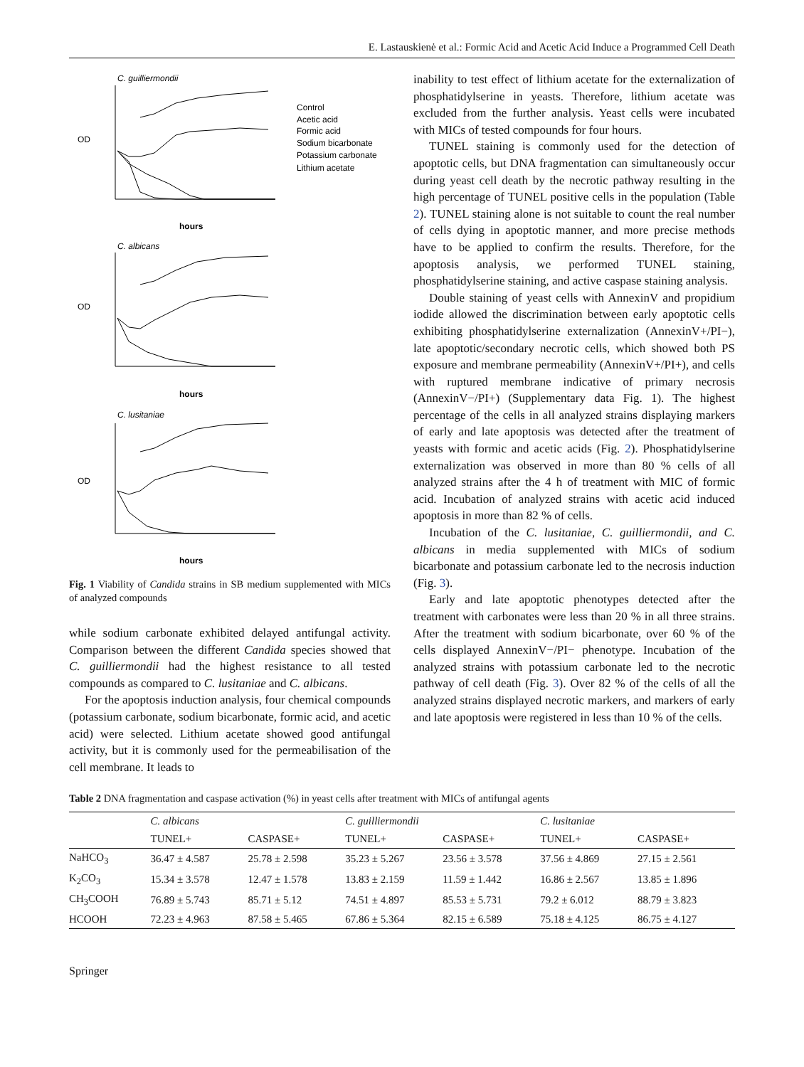E. Lastauskienė et al.: Formic Acid and Acetic Acid Induce a Programmed Cell Death
C. guilliermondii
C. albicans
C. lusitaniae
OD
OD
OD
hours
hours
hours
Control
Acetic acid
Formic acid
Sodium bicarbonate
Potassium carbonate
Lithium acetate
Fig. 1 Viability of Candida strains in SB medium supplemented with MICs of analyzed compounds
while sodium carbonate exhibited delayed antifungal activity. Comparison between the different Candida species showed that C. guilliermondii had the highest resistance to all tested compounds as compared to C. lusitaniae and C. albicans.
For the apoptosis induction analysis, four chemical compounds (potassium carbonate, sodium bicarbonate, formic acid, and acetic acid) were selected. Lithium acetate showed good antifungal activity, but it is commonly used for the permeabilisation of the cell membrane. It leads to
inability to test effect of lithium acetate for the externalization of phosphatidylserine in yeasts. Therefore, lithium acetate was excluded from the further analysis. Yeast cells were incubated with MICs of tested compounds for four hours.
TUNEL staining is commonly used for the detection of apoptotic cells, but DNA fragmentation can simultaneously occur during yeast cell death by the necrotic pathway resulting in the high percentage of TUNEL positive cells in the population (Table 2). TUNEL staining alone is not suitable to count the real number of cells dying in apoptotic manner, and more precise methods have to be applied to confirm the results. Therefore, for the apoptosis analysis, we performed TUNEL staining, phosphatidylserine staining, and active caspase staining analysis.
Double staining of yeast cells with AnnexinV and propidium iodide allowed the discrimination between early apoptotic cells exhibiting phosphatidylserine externalization (AnnexinV+/PI−), late apoptotic/secondary necrotic cells, which showed both PS exposure and membrane permeability (AnnexinV+/PI+), and cells with ruptured membrane indicative of primary necrosis (AnnexinV−/PI+) (Supplementary data Fig. 1). The highest percentage of the cells in all analyzed strains displaying markers of early and late apoptosis was detected after the treatment of yeasts with formic and acetic acids (Fig. 2). Phosphatidylserine externalization was observed in more than 80 % cells of all analyzed strains after the 4 h of treatment with MIC of formic acid. Incubation of analyzed strains with acetic acid induced apoptosis in more than 82 % of cells.
Incubation of the C. lusitaniae, C. guilliermondii, and C. albicans in media supplemented with MICs of sodium bicarbonate and potassium carbonate led to the necrosis induction (Fig. 3).
Early and late apoptotic phenotypes detected after the treatment with carbonates were less than 20 % in all three strains. After the treatment with sodium bicarbonate, over 60 % of the cells displayed AnnexinV−/PI− phenotype. Incubation of the analyzed strains with potassium carbonate led to the necrotic pathway of cell death (Fig. 3). Over 82 % of the cells of all the analyzed strains displayed necrotic markers, and markers of early and late apoptosis were registered in less than 10 % of the cells.
Table 2 DNA fragmentation and caspase activation (%) in yeast cells after treatment with MICs of antifungal agents
| | C. albicans | | C. guilliermondii | | C. lusitaniae | |
| --- | --- | --- | --- | --- | --- | --- |
| | TUNEL+ | CASPASE+ | TUNEL+ | CASPASE+ | TUNEL+ | CASPASE+ |
| NaHCO<sub>3</sub> | 36.47 ± 4.587 | 25.78 ± 2.598 | 35.23 ± 5.267 | 23.56 ± 3.578 | 37.56 ± 4.869 | 27.15 ± 2.561 |
| K<sub>2</sub>CO<sub>3</sub> | 15.34 ± 3.578 | 12.47 ± 1.578 | 13.83 ± 2.159 | 11.59 ± 1.442 | 16.86 ± 2.567 | 13.85 ± 1.896 |
| CH<sub>3</sub>COOH | 76.89 ± 5.743 | 85.71 ± 5.12 | 74.51 ± 4.897 | 85.53 ± 5.731 | 79.2 ± 6.012 | 88.79 ± 3.823 |
| HCOOH | 72.23 ± 4.963 | 87.58 ± 5.465 | 67.86 ± 5.364 | 82.15 ± 6.589 | 75.18 ± 4.125 | 86.75 ± 4.127 |
Springer